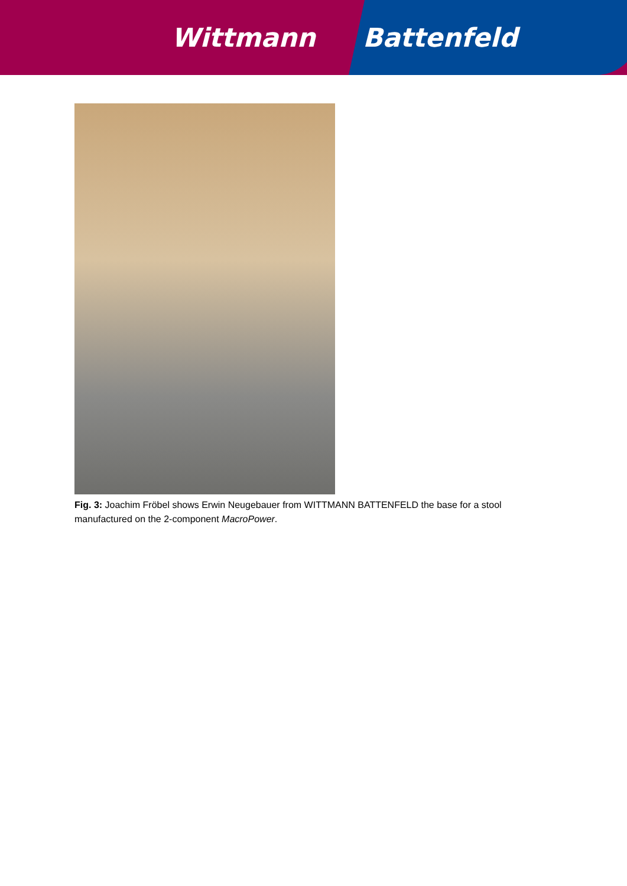Wittmann Battenfeld
Fig. 3: Joachim Fröbel shows Erwin Neugebauer from WITTMANN BATTENFELD the base for a stool manufactured on the 2-component MacroPower.